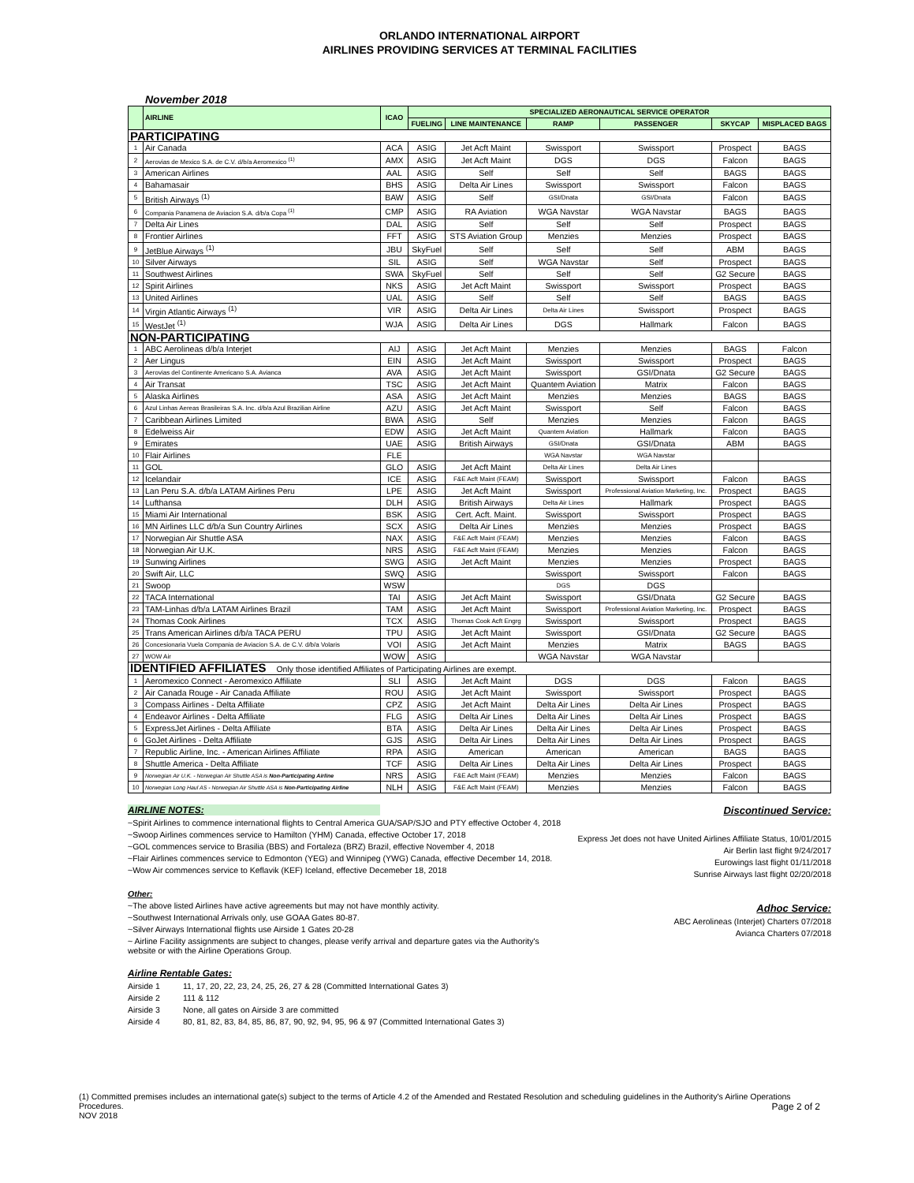ORLANDO INTERNATIONAL AIRPORT
AIRLINES PROVIDING SERVICES AT TERMINAL FACILITIES
November 2018
| | AIRLINE | ICAO | SPECIALIZED AERONAUTICAL SERVICE OPERATOR | | | | | |
| --- | --- | --- | --- | --- | --- | --- | --- | --- |
| | | | FUELING | LINE MAINTENANCE | RAMP | PASSENGER | SKYCAP | MISPLACED BAGS |
| PARTICIPATING | | | | | | | | |
| 1 | Air Canada | ACA | ASIG | Jet Acft Maint | Swissport | Swissport | Prospect | BAGS |
| 2 | Aerovias de Mexico S.A. de C.V. d/b/a Aeromexico <sup>(1)</sup> | AMX | ASIG | Jet Acft Maint | DGS | DGS | Falcon | BAGS |
| 3 | American Airlines | AAL | ASIG | Self | Self | Self | BAGS | BAGS |
| 4 | Bahamasair | BHS | ASIG | Delta Air Lines | Swissport | Swissport | Falcon | BAGS |
| 5 | British Airways <sup>(1)</sup> | BAW | ASIG | Self | GSI/Dnata | GSI/Dnata | Falcon | BAGS |
| 6 | Compania Panamena de Aviacion S.A. d/b/a Copa <sup>(1)</sup> | CMP | ASIG | RA Aviation | WGA Navstar | WGA Navstar | BAGS | BAGS |
| 7 | Delta Air Lines | DAL | ASIG | Self | Self | Self | Prospect | BAGS |
| 8 | Frontier Airlines | FFT | ASIG | STS Aviation Group | Menzies | Menzies | Prospect | BAGS |
| 9 | JetBlue Airways <sup>(1)</sup> | JBU | SkyFuel | Self | Self | Self | ABM | BAGS |
| 10 | Silver Airways | SIL | ASIG | Self | WGA Navstar | Self | Prospect | BAGS |
| 11 | Southwest Airlines | SWA | SkyFuel | Self | Self | Self | G2 Secure | BAGS |
| 12 | Spirit Airlines | NKS | ASIG | Jet Acft Maint | Swissport | Swissport | Prospect | BAGS |
| 13 | United Airlines | UAL | ASIG | Self | Self | Self | BAGS | BAGS |
| 14 | Virgin Atlantic Airways <sup>(1)</sup> | VIR | ASIG | Delta Air Lines | Delta Air Lines | Swissport | Prospect | BAGS |
| 15 | WestJet <sup>(1)</sup> | WJA | ASIG | Delta Air Lines | DGS | Hallmark | Falcon | BAGS |
| NON-PARTICIPATING | | | | | | | | |
| 1 | ABC Aerolineas d/b/a Interjet | AIJ | ASIG | Jet Acft Maint | Menzies | Menzies | BAGS | Falcon |
| 2 | Aer Lingus | EIN | ASIG | Jet Acft Maint | Swissport | Swissport | Prospect | BAGS |
| 3 | Aerovias del Continente Americano S.A. Avianca | AVA | ASIG | Jet Acft Maint | Swissport | GSI/Dnata | G2 Secure | BAGS |
| 4 | Air Transat | TSC | ASIG | Jet Acft Maint | Quantem Aviation | Matrix | Falcon | BAGS |
| 5 | Alaska Airlines | ASA | ASIG | Jet Acft Maint | Menzies | Menzies | BAGS | BAGS |
| 6 | Azul Linhas Aereas Brasileiras S.A. Inc. d/b/a Azul Brazilian Airline | AZU | ASIG | Jet Acft Maint | Swissport | Self | Falcon | BAGS |
| 7 | Caribbean Airlines Limited | BWA | ASIG | Self | Menzies | Menzies | Falcon | BAGS |
| 8 | Edelweiss Air | EDW | ASIG | Jet Acft Maint | Quantem Aviation | Hallmark | Falcon | BAGS |
| 9 | Emirates | UAE | ASIG | British Airways | GSI/Dnata | GSI/Dnata | ABM | BAGS |
| 10 | Flair Airlines | FLE | | | WGA Navstar | WGA Navstar | | |
| 11 | GOL | GLO | ASIG | Jet Acft Maint | Delta Air Lines | Delta Air Lines | | |
| 12 | Icelandair | ICE | ASIG | F&E Acft Maint (FEAM) | Swissport | Swissport | Falcon | BAGS |
| 13 | Lan Peru S.A. d/b/a LATAM Airlines Peru | LPE | ASIG | Jet Acft Maint | Swissport | Professional Aviation Marketing, Inc. | Prospect | BAGS |
| 14 | Lufthansa | DLH | ASIG | British Airways | Delta Air Lines | Hallmark | Prospect | BAGS |
| 15 | Miami Air International | BSK | ASIG | Cert. Acft. Maint. | Swissport | Swissport | Prospect | BAGS |
| 16 | MN Airlines LLC d/b/a Sun Country Airlines | SCX | ASIG | Delta Air Lines | Menzies | Menzies | Prospect | BAGS |
| 17 | Norwegian Air Shuttle ASA | NAX | ASIG | F&E Acft Maint (FEAM) | Menzies | Menzies | Falcon | BAGS |
| 18 | Norwegian Air U.K. | NRS | ASIG | F&E Acft Maint (FEAM) | Menzies | Menzies | Falcon | BAGS |
| 19 | Sunwing Airlines | SWG | ASIG | Jet Acft Maint | Menzies | Menzies | Prospect | BAGS |
| 20 | Swift Air, LLC | SWQ | ASIG | | Swissport | Swissport | Falcon | BAGS |
| 21 | Swoop | WSW | | | DGS | DGS | | |
| 22 | TACA International | TAI | ASIG | Jet Acft Maint | Swissport | GSI/Dnata | G2 Secure | BAGS |
| 23 | TAM-Linhas d/b/a LATAM Airlines Brazil | TAM | ASIG | Jet Acft Maint | Swissport | Professional Aviation Marketing, Inc. | Prospect | BAGS |
| 24 | Thomas Cook Airlines | TCX | ASIG | Thomas Cook Acft Engrg | Swissport | Swissport | Prospect | BAGS |
| 25 | Trans American Airlines d/b/a TACA PERU | TPU | ASIG | Jet Acft Maint | Swissport | GSI/Dnata | G2 Secure | BAGS |
| 26 | Concesionaria Vuela Compania de Aviacion S.A. de C.V. d/b/a Volaris | VOI | ASIG | Jet Acft Maint | Menzies | Matrix | BAGS | BAGS |
| 27 | WOW Air | WOW | ASIG | | WGA Navstar | WGA Navstar | | |
| IDENTIFIED AFFILIATES Only those identified Affiliates of Participating Airlines are exempt. | | | | | | | | |
| 1 | Aeromexico Connect - Aeromexico Affiliate | SLI | ASIG | Jet Acft Maint | DGS | DGS | Falcon | BAGS |
| 2 | Air Canada Rouge - Air Canada Affiliate | ROU | ASIG | Jet Acft Maint | Swissport | Swissport | Prospect | BAGS |
| 3 | Compass Airlines - Delta Affiliate | CPZ | ASIG | Jet Acft Maint | Delta Air Lines | Delta Air Lines | Prospect | BAGS |
| 4 | Endeavor Airlines - Delta Affiliate | FLG | ASIG | Delta Air Lines | Delta Air Lines | Delta Air Lines | Prospect | BAGS |
| 5 | ExpressJet Airlines - Delta Affiliate | BTA | ASIG | Delta Air Lines | Delta Air Lines | Delta Air Lines | Prospect | BAGS |
| 6 | GoJet Airlines - Delta Affiliate | GJS | ASIG | Delta Air Lines | Delta Air Lines | Delta Air Lines | Prospect | BAGS |
| 7 | Republic Airline, Inc. - American Airlines Affiliate | RPA | ASIG | American | American | American | BAGS | BAGS |
| 8 | Shuttle America - Delta Affiliate | TCF | ASIG | Delta Air Lines | Delta Air Lines | Delta Air Lines | Prospect | BAGS |
| 9 | Norwegian Air U.K. - Norwegian Air Shuttle ASA is Non-Participating Airline | NRS | ASIG | F&E Acft Maint (FEAM) | Menzies | Menzies | Falcon | BAGS |
| 10 | Norwegian Long Haul AS - Norwegian Air Shuttle ASA is Non-Participating Airline | NLH | ASIG | F&E Acft Maint (FEAM) | Menzies | Menzies | Falcon | BAGS |
AIRLINE NOTES:
~Spirit Airlines to commence international flights to Central America GUA/SAP/SJO and PTY effective October 4, 2018
~Swoop Airlines commences service to Hamilton (YHM) Canada, effective October 17, 2018
~GOL commences service to Brasilia (BBS) and Fortaleza (BRZ) Brazil, effective November 4, 2018
~Flair Airlines commences service to Edmonton (YEG) and Winnipeg (YWG) Canada, effective December 14, 2018.
~Wow Air commences service to Keflavik (KEF) Iceland, effective Decemeber 18, 2018
Other:
~The above listed Airlines have active agreements but may not have monthly activity.
~Southwest International Arrivals only, use GOAA Gates 80-87.
~Silver Airways International flights use Airside 1 Gates 20-28
~ Airline Facility assignments are subject to changes, please verify arrival and departure gates via the Authority's website or with the Airline Operations Group.
Airline Rentable Gates:
Airside 1 11, 17, 20, 22, 23, 24, 25, 26, 27 & 28 (Committed International Gates 3)
Airside 2 111 & 112
Airside 3 None, all gates on Airside 3 are committed
Airside 4 80, 81, 82, 83, 84, 85, 86, 87, 90, 92, 94, 95, 96 & 97 (Committed International Gates 3)
Discontinued Service:
Express Jet does not have United Airlines Affiliate Status, 10/01/2015
Air Berlin last flight 9/24/2017
Eurowings last flight 01/11/2018
Sunrise Airways last flight 02/20/2018
Adhoc Service:
ABC Aerolineas (Interjet) Charters 07/2018
Avianca Charters 07/2018
(1) Committed premises includes an international gate(s) subject to the terms of Article 4.2 of the Amended and Restated Resolution and scheduling guidelines in the Authority's Airline Operations Procedures. Page 2 of 2
NOV 2018